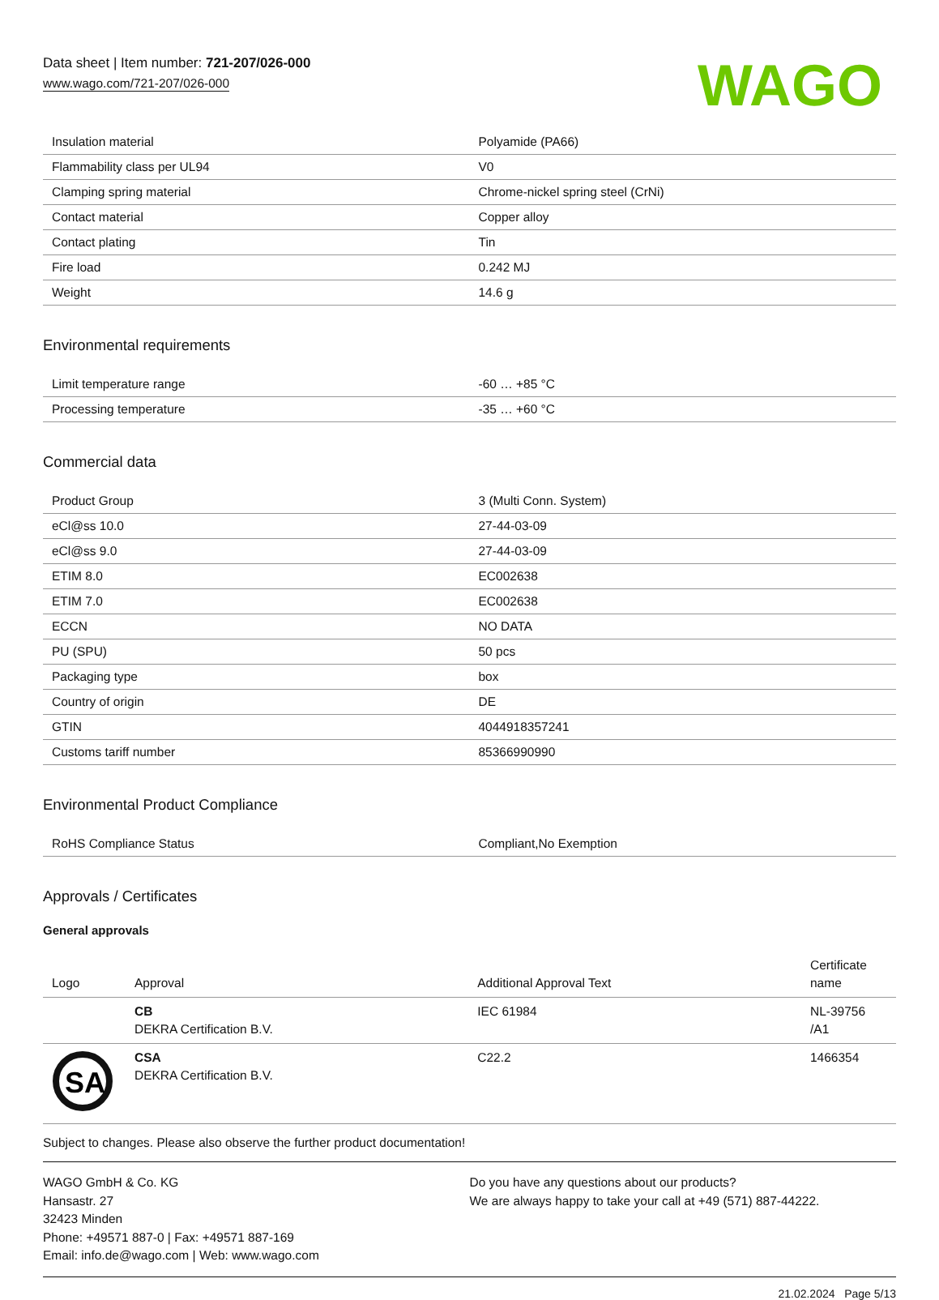Data sheet | Item number: 721-207/026-000
www.wago.com/721-207/026-000
WAGO
| Insulation material | Polyamide (PA66) |
| Flammability class per UL94 | V0 |
| Clamping spring material | Chrome-nickel spring steel (CrNi) |
| Contact material | Copper alloy |
| Contact plating | Tin |
| Fire load | 0.242 MJ |
| Weight | 14.6 g |
Environmental requirements
| Limit temperature range | -60 … +85 °C |
| Processing temperature | -35 … +60 °C |
Commercial data
| Product Group | 3 (Multi Conn. System) |
| eCl@ss 10.0 | 27-44-03-09 |
| eCl@ss 9.0 | 27-44-03-09 |
| ETIM 8.0 | EC002638 |
| ETIM 7.0 | EC002638 |
| ECCN | NO DATA |
| PU (SPU) | 50 pcs |
| Packaging type | box |
| Country of origin | DE |
| GTIN | 4044918357241 |
| Customs tariff number | 85366990990 |
Environmental Product Compliance
| RoHS Compliance Status | Compliant,No Exemption |
Approvals / Certificates
General approvals
| Logo | Approval | Additional Approval Text | Certificate name |
| --- | --- | --- | --- |
| | CB DEKRA Certification B.V. | IEC 61984 | NL-39756 /A1 |
| SA | CSA DEKRA Certification B.V. | C22.2 | 1466354 |
Subject to changes. Please also observe the further product documentation!
WAGO GmbH & Co. KG
Hansastr. 27
32423 Minden
Phone: +49571 887-0 | Fax: +49571 887-169
Email: info.de@wago.com | Web: www.wago.com
Do you have any questions about our products?
We are always happy to take your call at +49 (571) 887-44222.
21.02.2024 Page 5/13